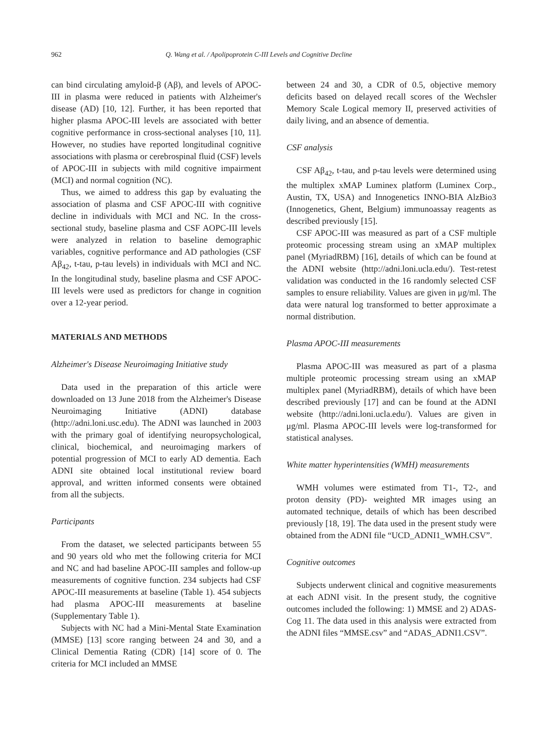962 Q. Wang et al. / Apolipoprotein C-III Levels and Cognitive Decline
can bind circulating amyloid-β (Aβ), and levels of APOC-III in plasma were reduced in patients with Alzheimer's disease (AD) [10, 12]. Further, it has been reported that higher plasma APOC-III levels are associated with better cognitive performance in cross-sectional analyses [10, 11]. However, no studies have reported longitudinal cognitive associations with plasma or cerebrospinal fluid (CSF) levels of APOC-III in subjects with mild cognitive impairment (MCI) and normal cognition (NC).
Thus, we aimed to address this gap by evaluating the association of plasma and CSF APOC-III with cognitive decline in individuals with MCI and NC. In the cross-sectional study, baseline plasma and CSF AOPC-III levels were analyzed in relation to baseline demographic variables, cognitive performance and AD pathologies (CSF Aβ<sub>42</sub>, t-tau, p-tau levels) in individuals with MCI and NC. In the longitudinal study, baseline plasma and CSF APOC-III levels were used as predictors for change in cognition over a 12-year period.
MATERIALS AND METHODS
Alzheimer's Disease Neuroimaging Initiative study
Data used in the preparation of this article were downloaded on 13 June 2018 from the Alzheimer's Disease Neuroimaging Initiative (ADNI) database (http://adni.loni.usc.edu). The ADNI was launched in 2003 with the primary goal of identifying neuropsychological, clinical, biochemical, and neuroimaging markers of potential progression of MCI to early AD dementia. Each ADNI site obtained local institutional review board approval, and written informed consents were obtained from all the subjects.
Participants
From the dataset, we selected participants between 55 and 90 years old who met the following criteria for MCI and NC and had baseline APOC-III samples and follow-up measurements of cognitive function. 234 subjects had CSF APOC-III measurements at baseline (Table 1). 454 subjects had plasma APOC-III measurements at baseline (Supplementary Table 1).
Subjects with NC had a Mini-Mental State Examination (MMSE) [13] score ranging between 24 and 30, and a Clinical Dementia Rating (CDR) [14] score of 0. The criteria for MCI included an MMSE
between 24 and 30, a CDR of 0.5, objective memory deficits based on delayed recall scores of the Wechsler Memory Scale Logical memory II, preserved activities of daily living, and an absence of dementia.
CSF analysis
CSF Aβ<sub>42</sub>, t-tau, and p-tau levels were determined using the multiplex xMAP Luminex platform (Luminex Corp., Austin, TX, USA) and Innogenetics INNO-BIA AlzBio3 (Innogenetics, Ghent, Belgium) immunoassay reagents as described previously [15].
CSF APOC-III was measured as part of a CSF multiple proteomic processing stream using an xMAP multiplex panel (MyriadRBM) [16], details of which can be found at the ADNI website (http://adni.loni.ucla.edu/). Test-retest validation was conducted in the 16 randomly selected CSF samples to ensure reliability. Values are given in μg/ml. The data were natural log transformed to better approximate a normal distribution.
Plasma APOC-III measurements
Plasma APOC-III was measured as part of a plasma multiple proteomic processing stream using an xMAP multiplex panel (MyriadRBM), details of which have been described previously [17] and can be found at the ADNI website (http://adni.loni.ucla.edu/). Values are given in μg/ml. Plasma APOC-III levels were log-transformed for statistical analyses.
White matter hyperintensities (WMH) measurements
WMH volumes were estimated from T1-, T2-, and proton density (PD)- weighted MR images using an automated technique, details of which has been described previously [18, 19]. The data used in the present study were obtained from the ADNI file “UCD_ADNI1_WMH.CSV”.
Cognitive outcomes
Subjects underwent clinical and cognitive measurements at each ADNI visit. In the present study, the cognitive outcomes included the following: 1) MMSE and 2) ADAS-Cog 11. The data used in this analysis were extracted from the ADNI files “MMSE.csv” and “ADAS_ADNI1.CSV”.